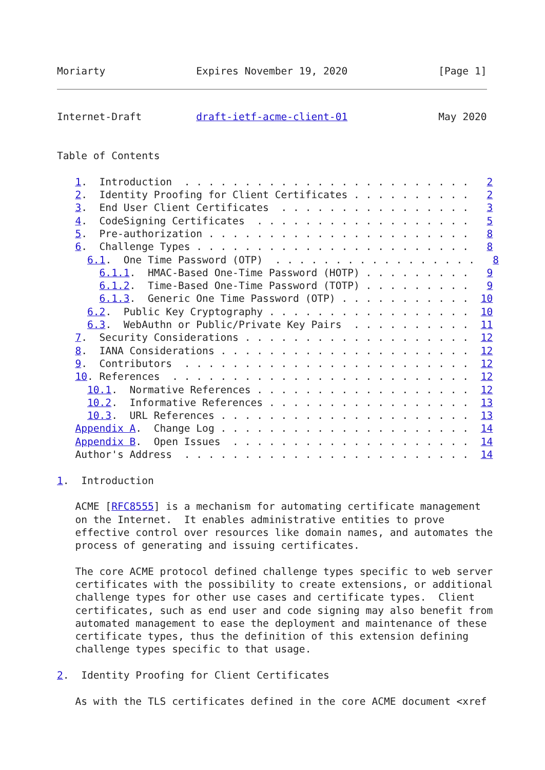Moriarty               Expires November 19, 2020               [Page 1]
Internet-Draft         draft-ietf-acme-client-01               May 2020


Table of Contents

   1.  Introduction  . . . . . . . . . . . . . . . . . . . . . . . .   2
   2.  Identity Proofing for Client Certificates . . . . . . . . . .   2
   3.  End User Client Certificates  . . . . . . . . . . . . . . . .   3
   4.  CodeSigning Certificates  . . . . . . . . . . . . . . . . . .   5
   5.  Pre-authorization . . . . . . . . . . . . . . . . . . . . . .   8
   6.  Challenge Types . . . . . . . . . . . . . . . . . . . . . . .   8
     6.1.  One Time Password (OTP)  . . . . . . . . . . . . . . . . .   8
       6.1.1.  HMAC-Based One-Time Password (HOTP) . . . . . . . . .   9
       6.1.2.  Time-Based One-Time Password (TOTP) . . . . . . . . .   9
       6.1.3.  Generic One Time Password (OTP) . . . . . . . . . . .  10
     6.2.  Public Key Cryptography . . . . . . . . . . . . . . . . .  10
     6.3.  WebAuthn or Public/Private Key Pairs  . . . . . . . . . .  11
   7.  Security Considerations . . . . . . . . . . . . . . . . . . .  12
   8.  IANA Considerations . . . . . . . . . . . . . . . . . . . . .  12
   9.  Contributors  . . . . . . . . . . . . . . . . . . . . . . . .  12
   10. References  . . . . . . . . . . . . . . . . . . . . . . . . .  12
     10.1.  Normative References . . . . . . . . . . . . . . . . . .  12
     10.2.  Informative References . . . . . . . . . . . . . . . . .  13
     10.3.  URL References . . . . . . . . . . . . . . . . . . . . .  13
   Appendix A.  Change Log . . . . . . . . . . . . . . . . . . . . .  14
   Appendix B.  Open Issues  . . . . . . . . . . . . . . . . . . . .  14
   Author's Address  . . . . . . . . . . . . . . . . . . . . . . . .  14

1.  Introduction

   ACME [RFC8555] is a mechanism for automating certificate management
   on the Internet.  It enables administrative entities to prove
   effective control over resources like domain names, and automates the
   process of generating and issuing certificates.

   The core ACME protocol defined challenge types specific to web server
   certificates with the possibility to create extensions, or additional
   challenge types for other use cases and certificate types.  Client
   certificates, such as end user and code signing may also benefit from
   automated management to ease the deployment and maintenance of these
   certificate types, thus the definition of this extension defining
   challenge types specific to that usage.

2.  Identity Proofing for Client Certificates

   As with the TLS certificates defined in the core ACME document <xref